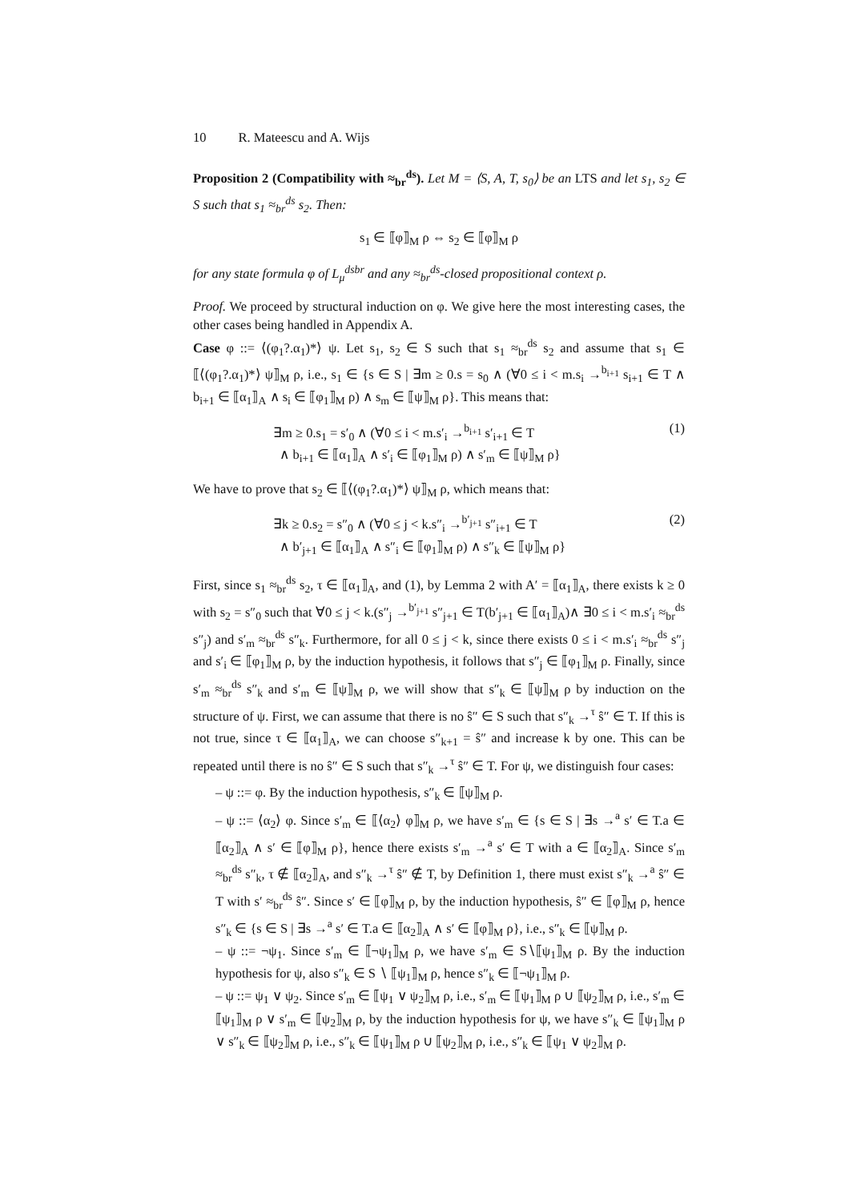10 R. Mateescu and A. Wijs
Proposition 2 (Compatibility with ≈<sub>br</sub><sup>ds</sup>). Let M = ⟨S, A, T, s<sub>0</sub>⟩ be an LTS and let s<sub>1</sub>, s<sub>2</sub> ∈ S such that s<sub>1</sub> ≈<sub>br</sub><sup>ds</sup> s<sub>2</sub>. Then:
s<sub>1</sub> ∈ ⟦φ⟧<sub>M</sub> ρ ⇔ s<sub>2</sub> ∈ ⟦φ⟧<sub>M</sub> ρ
for any state formula φ of L<sub>μ</sub><sup>dsbr</sup> and any ≈<sub>br</sub><sup>ds</sup>-closed propositional context ρ.
Proof. We proceed by structural induction on φ. We give here the most interesting cases, the other cases being handled in Appendix A.
Case φ ::= ⟨(φ<sub>1</sub>?.α<sub>1</sub>)*⟩ ψ. Let s<sub>1</sub>, s<sub>2</sub> ∈ S such that s<sub>1</sub> ≈<sub>br</sub><sup>ds</sup> s<sub>2</sub> and assume that s<sub>1</sub> ∈ ⟦⟨(φ<sub>1</sub>?.α<sub>1</sub>)*⟩ ψ⟧<sub>M</sub> ρ, i.e., s<sub>1</sub> ∈ {s ∈ S | ∃m ≥ 0.s = s<sub>0</sub> ∧ (∀0 ≤ i < m.s<sub>i</sub> →<sup>b<sub>i+1</sub></sup> s<sub>i+1</sub> ∈ T ∧ b<sub>i+1</sub> ∈ ⟦α<sub>1</sub>⟧<sub>A</sub> ∧ s<sub>i</sub> ∈ ⟦φ<sub>1</sub>⟧<sub>M</sub> ρ) ∧ s<sub>m</sub> ∈ ⟦ψ⟧<sub>M</sub> ρ}. This means that:
∃m ≥ 0.s<sub>1</sub> = s′<sub>0</sub> ∧ (∀0 ≤ i < m.s′<sub>i</sub> →<sup>b<sub>i+1</sub></sup> s′<sub>i+1</sub> ∈ T
∧ b<sub>i+1</sub> ∈ ⟦α<sub>1</sub>⟧<sub>A</sub> ∧ s′<sub>i</sub> ∈ ⟦φ<sub>1</sub>⟧<sub>M</sub> ρ) ∧ s′<sub>m</sub> ∈ ⟦ψ⟧<sub>M</sub> ρ}
(1)
We have to prove that s<sub>2</sub> ∈ ⟦⟨(φ<sub>1</sub>?.α<sub>1</sub>)*⟩ ψ⟧<sub>M</sub> ρ, which means that:
∃k ≥ 0.s<sub>2</sub> = s″<sub>0</sub> ∧ (∀0 ≤ j < k.s″<sub>i</sub> →<sup>b′<sub>j+1</sub></sup> s″<sub>i+1</sub> ∈ T
∧ b′<sub>j+1</sub> ∈ ⟦α<sub>1</sub>⟧<sub>A</sub> ∧ s″<sub>i</sub> ∈ ⟦φ<sub>1</sub>⟧<sub>M</sub> ρ) ∧ s″<sub>k</sub> ∈ ⟦ψ⟧<sub>M</sub> ρ}
(2)
First, since s<sub>1</sub> ≈<sub>br</sub><sup>ds</sup> s<sub>2</sub>, τ ∈ ⟦α<sub>1</sub>⟧<sub>A</sub>, and (1), by Lemma 2 with A′ = ⟦α<sub>1</sub>⟧<sub>A</sub>, there exists k ≥ 0 with s<sub>2</sub> = s″<sub>0</sub> such that ∀0 ≤ j < k.(s″<sub>j</sub> →<sup>b′<sub>j+1</sub></sup> s″<sub>j+1</sub> ∈ T(b′<sub>j+1</sub> ∈ ⟦α<sub>1</sub>⟧<sub>A</sub>)∧ ∃0 ≤ i < m.s′<sub>i</sub> ≈<sub>br</sub><sup>ds</sup> s″<sub>j</sub>) and s′<sub>m</sub> ≈<sub>br</sub><sup>ds</sup> s″<sub>k</sub>. Furthermore, for all 0 ≤ j < k, since there exists 0 ≤ i < m.s′<sub>i</sub> ≈<sub>br</sub><sup>ds</sup> s″<sub>j</sub> and s′<sub>i</sub> ∈ ⟦φ<sub>1</sub>⟧<sub>M</sub> ρ, by the induction hypothesis, it follows that s″<sub>j</sub> ∈ ⟦φ<sub>1</sub>⟧<sub>M</sub> ρ. Finally, since s′<sub>m</sub> ≈<sub>br</sub><sup>ds</sup> s″<sub>k</sub> and s′<sub>m</sub> ∈ ⟦ψ⟧<sub>M</sub> ρ, we will show that s″<sub>k</sub> ∈ ⟦ψ⟧<sub>M</sub> ρ by induction on the structure of ψ. First, we can assume that there is no ŝ″ ∈ S such that s″<sub>k</sub> →<sup>τ</sup> ŝ″ ∈ T. If this is not true, since τ ∈ ⟦α<sub>1</sub>⟧<sub>A</sub>, we can choose s″<sub>k+1</sub> = ŝ″ and increase k by one. This can be repeated until there is no ŝ″ ∈ S such that s″<sub>k</sub> →<sup>τ</sup> ŝ″ ∈ T. For ψ, we distinguish four cases:
– ψ ::= φ. By the induction hypothesis, s″<sub>k</sub> ∈ ⟦ψ⟧<sub>M</sub> ρ.
– ψ ::= ⟨α<sub>2</sub>⟩ φ. Since s′<sub>m</sub> ∈ ⟦⟨α<sub>2</sub>⟩ φ⟧<sub>M</sub> ρ, we have s′<sub>m</sub> ∈ {s ∈ S | ∃s →<sup>a</sup> s′ ∈ T.a ∈ ⟦α<sub>2</sub>⟧<sub>A</sub> ∧ s′ ∈ ⟦φ⟧<sub>M</sub> ρ}, hence there exists s′<sub>m</sub> →<sup>a</sup> s′ ∈ T with a ∈ ⟦α<sub>2</sub>⟧<sub>A</sub>. Since s′<sub>m</sub> ≈<sub>br</sub><sup>ds</sup> s″<sub>k</sub>, τ ∉ ⟦α<sub>2</sub>⟧<sub>A</sub>, and s″<sub>k</sub> →<sup>τ</sup> ŝ″ ∉ T, by Definition 1, there must exist s″<sub>k</sub> →<sup>a</sup> ŝ″ ∈ T with s′ ≈<sub>br</sub><sup>ds</sup> ŝ″. Since s′ ∈ ⟦φ⟧<sub>M</sub> ρ, by the induction hypothesis, ŝ″ ∈ ⟦φ⟧<sub>M</sub> ρ, hence s″<sub>k</sub> ∈ {s ∈ S | ∃s →<sup>a</sup> s′ ∈ T.a ∈ ⟦α<sub>2</sub>⟧<sub>A</sub> ∧ s′ ∈ ⟦φ⟧<sub>M</sub> ρ}, i.e., s″<sub>k</sub> ∈ ⟦ψ⟧<sub>M</sub> ρ.
– ψ ::= ¬ψ<sub>1</sub>. Since s′<sub>m</sub> ∈ ⟦¬ψ<sub>1</sub>⟧<sub>M</sub> ρ, we have s′<sub>m</sub> ∈ S∖⟦ψ<sub>1</sub>⟧<sub>M</sub> ρ. By the induction hypothesis for ψ, also s″<sub>k</sub> ∈ S ∖ ⟦ψ<sub>1</sub>⟧<sub>M</sub> ρ, hence s″<sub>k</sub> ∈ ⟦¬ψ<sub>1</sub>⟧<sub>M</sub> ρ.
– ψ ::= ψ<sub>1</sub> ∨ ψ<sub>2</sub>. Since s′<sub>m</sub> ∈ ⟦ψ<sub>1</sub> ∨ ψ<sub>2</sub>⟧<sub>M</sub> ρ, i.e., s′<sub>m</sub> ∈ ⟦ψ<sub>1</sub>⟧<sub>M</sub> ρ ∪ ⟦ψ<sub>2</sub>⟧<sub>M</sub> ρ, i.e., s′<sub>m</sub> ∈ ⟦ψ<sub>1</sub>⟧<sub>M</sub> ρ ∨ s′<sub>m</sub> ∈ ⟦ψ<sub>2</sub>⟧<sub>M</sub> ρ, by the induction hypothesis for ψ, we have s″<sub>k</sub> ∈ ⟦ψ<sub>1</sub>⟧<sub>M</sub> ρ ∨ s″<sub>k</sub> ∈ ⟦ψ<sub>2</sub>⟧<sub>M</sub> ρ, i.e., s″<sub>k</sub> ∈ ⟦ψ<sub>1</sub>⟧<sub>M</sub> ρ ∪ ⟦ψ<sub>2</sub>⟧<sub>M</sub> ρ, i.e., s″<sub>k</sub> ∈ ⟦ψ<sub>1</sub> ∨ ψ<sub>2</sub>⟧<sub>M</sub> ρ.